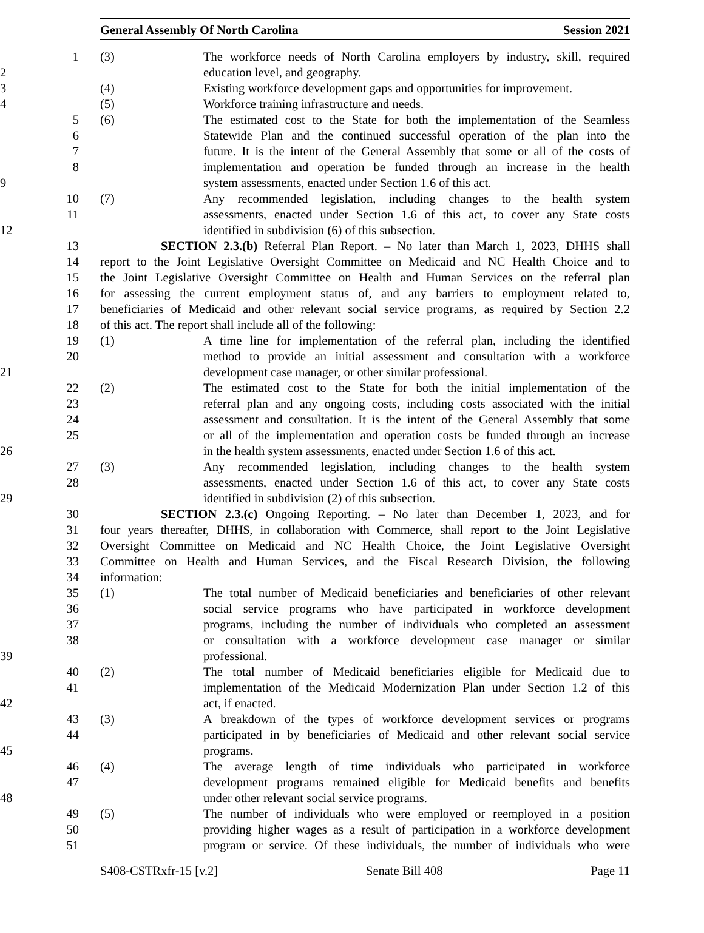General Assembly Of North Carolina Session 2021
1 (3) The workforce needs of North Carolina employers by industry, skill, required
2 education level, and geography.
3 (4) Existing workforce development gaps and opportunities for improvement.
4 (5) Workforce training infrastructure and needs.
5 (6) The estimated cost to the State for both the implementation of the Seamless
6 Statewide Plan and the continued successful operation of the plan into the
7 future. It is the intent of the General Assembly that some or all of the costs of
8 implementation and operation be funded through an increase in the health
9 system assessments, enacted under Section 1.6 of this act.
10 (7) Any recommended legislation, including changes to the health system
11 assessments, enacted under Section 1.6 of this act, to cover any State costs
12 identified in subdivision (6) of this subsection.
13 SECTION 2.3.(b) Referral Plan Report. – No later than March 1, 2023, DHHS shall
14 report to the Joint Legislative Oversight Committee on Medicaid and NC Health Choice and to
15 the Joint Legislative Oversight Committee on Health and Human Services on the referral plan
16 for assessing the current employment status of, and any barriers to employment related to,
17 beneficiaries of Medicaid and other relevant social service programs, as required by Section 2.2
18 of this act. The report shall include all of the following:
19 (1) A time line for implementation of the referral plan, including the identified
20 method to provide an initial assessment and consultation with a workforce
21 development case manager, or other similar professional.
22 (2) The estimated cost to the State for both the initial implementation of the
23 referral plan and any ongoing costs, including costs associated with the initial
24 assessment and consultation. It is the intent of the General Assembly that some
25 or all of the implementation and operation costs be funded through an increase
26 in the health system assessments, enacted under Section 1.6 of this act.
27 (3) Any recommended legislation, including changes to the health system
28 assessments, enacted under Section 1.6 of this act, to cover any State costs
29 identified in subdivision (2) of this subsection.
30 SECTION 2.3.(c) Ongoing Reporting. – No later than December 1, 2023, and for
31 four years thereafter, DHHS, in collaboration with Commerce, shall report to the Joint Legislative
32 Oversight Committee on Medicaid and NC Health Choice, the Joint Legislative Oversight
33 Committee on Health and Human Services, and the Fiscal Research Division, the following
34 information:
35 (1) The total number of Medicaid beneficiaries and beneficiaries of other relevant
36 social service programs who have participated in workforce development
37 programs, including the number of individuals who completed an assessment
38 or consultation with a workforce development case manager or similar
39 professional.
40 (2) The total number of Medicaid beneficiaries eligible for Medicaid due to
41 implementation of the Medicaid Modernization Plan under Section 1.2 of this
42 act, if enacted.
43 (3) A breakdown of the types of workforce development services or programs
44 participated in by beneficiaries of Medicaid and other relevant social service
45 programs.
46 (4) The average length of time individuals who participated in workforce
47 development programs remained eligible for Medicaid benefits and benefits
48 under other relevant social service programs.
49 (5) The number of individuals who were employed or reemployed in a position
50 providing higher wages as a result of participation in a workforce development
51 program or service. Of these individuals, the number of individuals who were
S408-CSTRxfr-15 [v.2] Senate Bill 408 Page 11